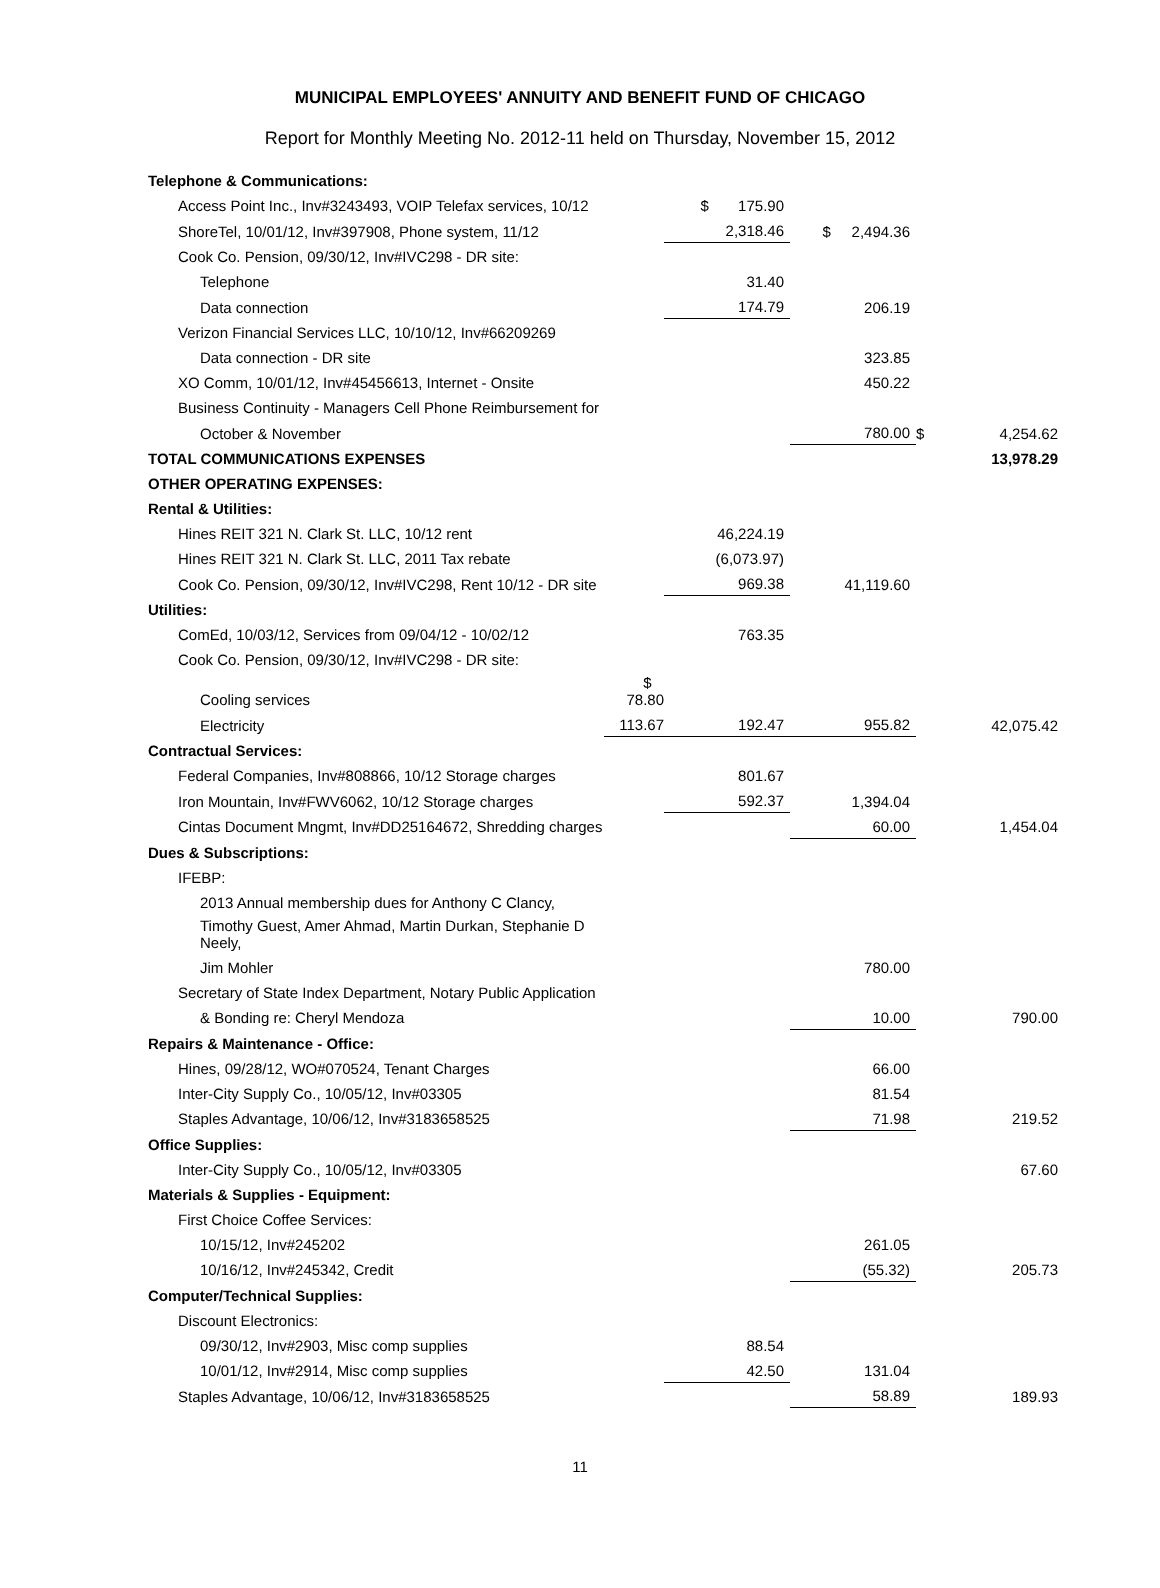MUNICIPAL EMPLOYEES' ANNUITY AND BENEFIT FUND OF CHICAGO
Report for Monthly Meeting No. 2012-11 held on Thursday, November 15, 2012
| Telephone & Communications: | | | | | |
| Access Point Inc., Inv#3243493, VOIP Telefax services, 10/12 | | $ 175.90 | | | |
| ShoreTel, 10/01/12, Inv#397908, Phone system, 11/12 | | 2,318.46 | $ 2,494.36 | | |
| Cook Co. Pension, 09/30/12, Inv#IVC298 - DR site: | | | | | |
| Telephone | | 31.40 | | | |
| Data connection | | 174.79 | 206.19 | | |
| Verizon Financial Services LLC, 10/10/12, Inv#66209269 | | | | | |
| Data connection - DR site | | | 323.85 | | |
| XO Comm, 10/01/12, Inv#45456613, Internet - Onsite | | | 450.22 | | |
| Business Continuity - Managers Cell Phone Reimbursement for | | | | | |
| October & November | | | 780.00 | $ | 4,254.62 |
| TOTAL COMMUNICATIONS EXPENSES | | | | | 13,978.29 |
| OTHER OPERATING EXPENSES: | | | | | |
| Rental & Utilities: | | | | | |
| Hines REIT 321 N. Clark St. LLC, 10/12 rent | | 46,224.19 | | | |
| Hines REIT 321 N. Clark St. LLC, 2011 Tax rebate | | (6,073.97) | | | |
| Cook Co. Pension, 09/30/12, Inv#IVC298, Rent 10/12 - DR site | | 969.38 | 41,119.60 | | |
| Utilities: | | | | | |
| ComEd, 10/03/12, Services from 09/04/12 - 10/02/12 | | 763.35 | | | |
| Cook Co. Pension, 09/30/12, Inv#IVC298 - DR site: | | | | | |
| Cooling services | $ 78.80 | | | | |
| Electricity | 113.67 | 192.47 | 955.82 | | 42,075.42 |
| Contractual Services: | | | | | |
| Federal Companies, Inv#808866, 10/12 Storage charges | | 801.67 | | | |
| Iron Mountain, Inv#FWV6062, 10/12 Storage charges | | 592.37 | 1,394.04 | | |
| Cintas Document Mngmt, Inv#DD25164672, Shredding charges | | | 60.00 | | 1,454.04 |
| Dues & Subscriptions: | | | | | |
| IFEBP: | | | | | |
| 2013 Annual membership dues for Anthony C Clancy, | | | | | |
| Timothy Guest, Amer Ahmad, Martin Durkan, Stephanie D Neely, | | | | | |
| Jim Mohler | | | 780.00 | | |
| Secretary of State Index Department, Notary Public Application | | | | | |
| & Bonding re: Cheryl Mendoza | | | 10.00 | | 790.00 |
| Repairs & Maintenance - Office: | | | | | |
| Hines, 09/28/12, WO#070524, Tenant Charges | | | 66.00 | | |
| Inter-City Supply Co., 10/05/12, Inv#03305 | | | 81.54 | | |
| Staples Advantage, 10/06/12, Inv#3183658525 | | | 71.98 | | 219.52 |
| Office Supplies: | | | | | |
| Inter-City Supply Co., 10/05/12, Inv#03305 | | | | | 67.60 |
| Materials & Supplies - Equipment: | | | | | |
| First Choice Coffee Services: | | | | | |
| 10/15/12, Inv#245202 | | | 261.05 | | |
| 10/16/12, Inv#245342, Credit | | | (55.32) | | 205.73 |
| Computer/Technical Supplies: | | | | | |
| Discount Electronics: | | | | | |
| 09/30/12, Inv#2903, Misc comp supplies | | 88.54 | | | |
| 10/01/12, Inv#2914, Misc comp supplies | | 42.50 | 131.04 | | |
| Staples Advantage, 10/06/12, Inv#3183658525 | | | 58.89 | | 189.93 |
11